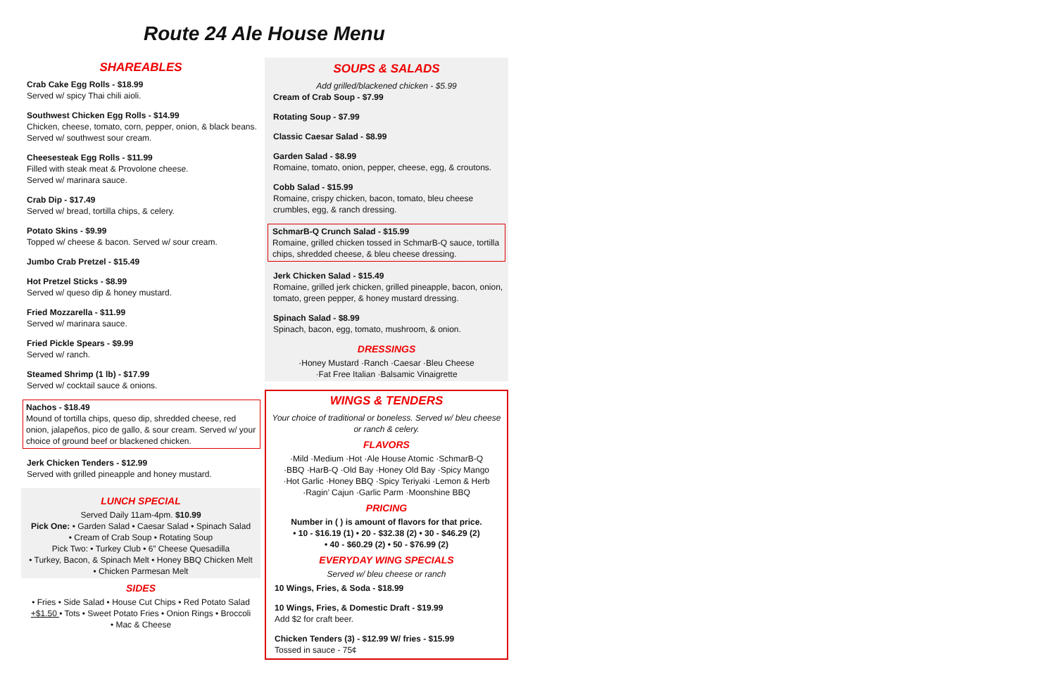Route 24 Ale House Menu
SHAREABLES
Crab Cake Egg Rolls - $18.99
Served w/ spicy Thai chili aioli.
Southwest Chicken Egg Rolls - $14.99
Chicken, cheese, tomato, corn, pepper, onion, & black beans. Served w/ southwest sour cream.
Cheesesteak Egg Rolls - $11.99
Filled with steak meat & Provolone cheese.
Served w/ marinara sauce.
Crab Dip - $17.49
Served w/ bread, tortilla chips, & celery.
Potato Skins - $9.99
Topped w/ cheese & bacon. Served w/ sour cream.
Jumbo Crab Pretzel - $15.49
Hot Pretzel Sticks - $8.99
Served w/ queso dip & honey mustard.
Fried Mozzarella - $11.99
Served w/ marinara sauce.
Fried Pickle Spears - $9.99
Served w/ ranch.
Steamed Shrimp (1 lb) - $17.99
Served w/ cocktail sauce & onions.
Nachos - $18.49
Mound of tortilla chips, queso dip, shredded cheese, red onion, jalapeños, pico de gallo, & sour cream. Served w/ your choice of ground beef or blackened chicken.
Jerk Chicken Tenders - $12.99
Served with grilled pineapple and honey mustard.
LUNCH SPECIAL
Served Daily 11am-4pm. $10.99
Pick One: • Garden Salad • Caesar Salad • Spinach Salad
• Cream of Crab Soup • Rotating Soup
Pick Two: • Turkey Club • 6” Cheese Quesadilla
• Turkey, Bacon, & Spinach Melt • Honey BBQ Chicken Melt
• Chicken Parmesan Melt
SIDES
• Fries • Side Salad • House Cut Chips • Red Potato Salad
+$1.50 • Tots • Sweet Potato Fries • Onion Rings • Broccoli
• Mac & Cheese
SOUPS & SALADS
Add grilled/blackened chicken - $5.99
Cream of Crab Soup - $7.99
Rotating Soup - $7.99
Classic Caesar Salad - $8.99
Garden Salad - $8.99
Romaine, tomato, onion, pepper, cheese, egg, & croutons.
Cobb Salad - $15.99
Romaine, crispy chicken, bacon, tomato, bleu cheese crumbles, egg, & ranch dressing.
SchmarB-Q Crunch Salad - $15.99
Romaine, grilled chicken tossed in SchmarB-Q sauce, tortilla chips, shredded cheese, & bleu cheese dressing.
Jerk Chicken Salad - $15.49
Romaine, grilled jerk chicken, grilled pineapple, bacon, onion, tomato, green pepper, & honey mustard dressing.
Spinach Salad - $8.99
Spinach, bacon, egg, tomato, mushroom, & onion.
DRESSINGS
·Honey Mustard ·Ranch ·Caesar ·Bleu Cheese
·Fat Free Italian ·Balsamic Vinaigrette
WINGS & TENDERS
Your choice of traditional or boneless. Served w/ bleu cheese or ranch & celery.
FLAVORS
·Mild ·Medium ·Hot ·Ale House Atomic ·SchmarB-Q
·BBQ ·HarB-Q ·Old Bay ·Honey Old Bay ·Spicy Mango
·Hot Garlic ·Honey BBQ ·Spicy Teriyaki ·Lemon & Herb
·Ragin’ Cajun ·Garlic Parm ·Moonshine BBQ
PRICING
Number in ( ) is amount of flavors for that price.
• 10 - $16.19 (1) • 20 - $32.38 (2) • 30 - $46.29 (2)
• 40 - $60.29 (2) • 50 - $76.99 (2)
EVERYDAY WING SPECIALS
Served w/ bleu cheese or ranch
10 Wings, Fries, & Soda - $18.99
10 Wings, Fries, & Domestic Draft - $19.99
Add $2 for craft beer.
Chicken Tenders (3) - $12.99 W/ fries - $15.99
Tossed in sauce - 75¢